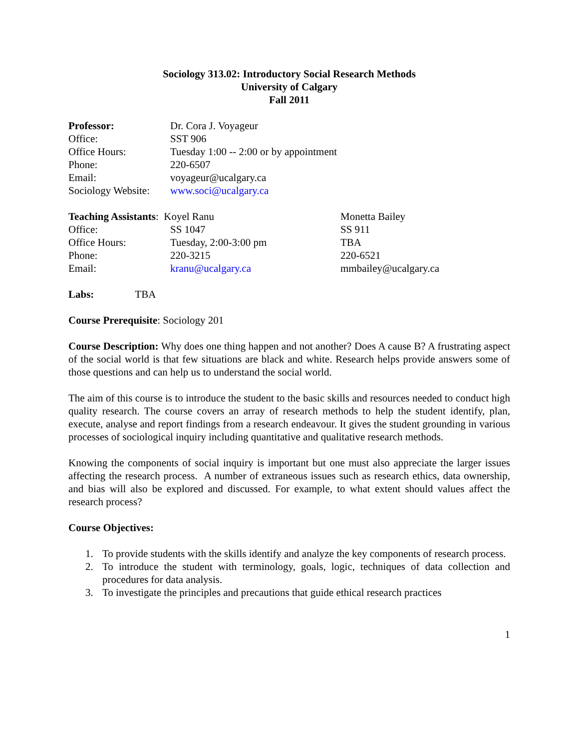Sociology 313.02: Introductory Social Research Methods
University of Calgary
Fall 2011
| Professor: | Dr. Cora J. Voyageur |
| Office: | SST 906 |
| Office Hours: | Tuesday 1:00 -- 2:00 or by appointment |
| Phone: | 220-6507 |
| Email: | voyageur@ucalgary.ca |
| Sociology Website: | www.soci@ucalgary.ca |
| Teaching Assistants : Koyel Ranu | | Monetta Bailey |
| Office: | SS 1047 | SS 911 |
| Office Hours: | Tuesday, 2:00-3:00 pm | TBA |
| Phone: | 220-3215 | 220-6521 |
| Email: | kranu@ucalgary.ca | mmbailey@ucalgary.ca |
Labs: TBA
Course Prerequisite: Sociology 201
Course Description: Why does one thing happen and not another? Does A cause B? A frustrating aspect of the social world is that few situations are black and white. Research helps provide answers some of those questions and can help us to understand the social world.
The aim of this course is to introduce the student to the basic skills and resources needed to conduct high quality research. The course covers an array of research methods to help the student identify, plan, execute, analyse and report findings from a research endeavour. It gives the student grounding in various processes of sociological inquiry including quantitative and qualitative research methods.
Knowing the components of social inquiry is important but one must also appreciate the larger issues affecting the research process. A number of extraneous issues such as research ethics, data ownership, and bias will also be explored and discussed. For example, to what extent should values affect the research process?
Course Objectives:
1. To provide students with the skills identify and analyze the key components of research process.
2. To introduce the student with terminology, goals, logic, techniques of data collection and procedures for data analysis.
3. To investigate the principles and precautions that guide ethical research practices
1